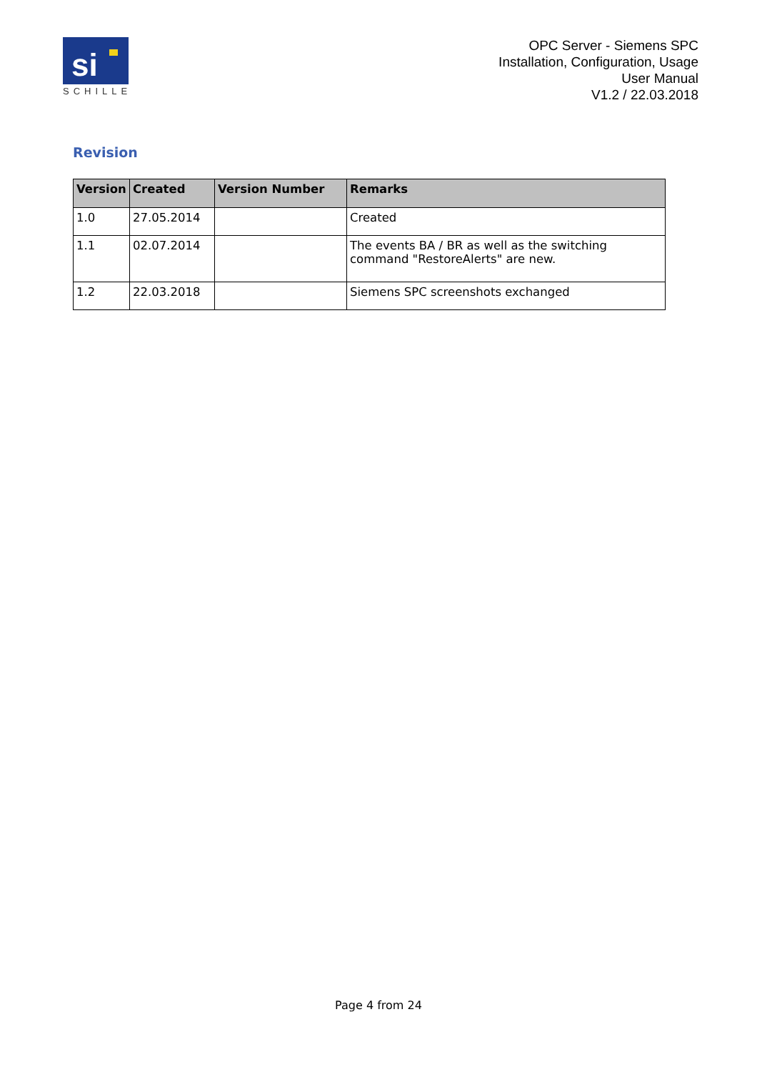si
SCHILLE
OPC Server - Siemens SPC
Installation, Configuration, Usage
User Manual
V1.2 / 22.03.2018
Revision
| Version | Created | Version Number | Remarks |
| --- | --- | --- | --- |
| 1.0 | 27.05.2014 | | Created |
| 1.1 | 02.07.2014 | | The events BA / BR as well as the switching command "RestoreAlerts" are new. |
| 1.2 | 22.03.2018 | | Siemens SPC screenshots exchanged |
Page 4 from 24